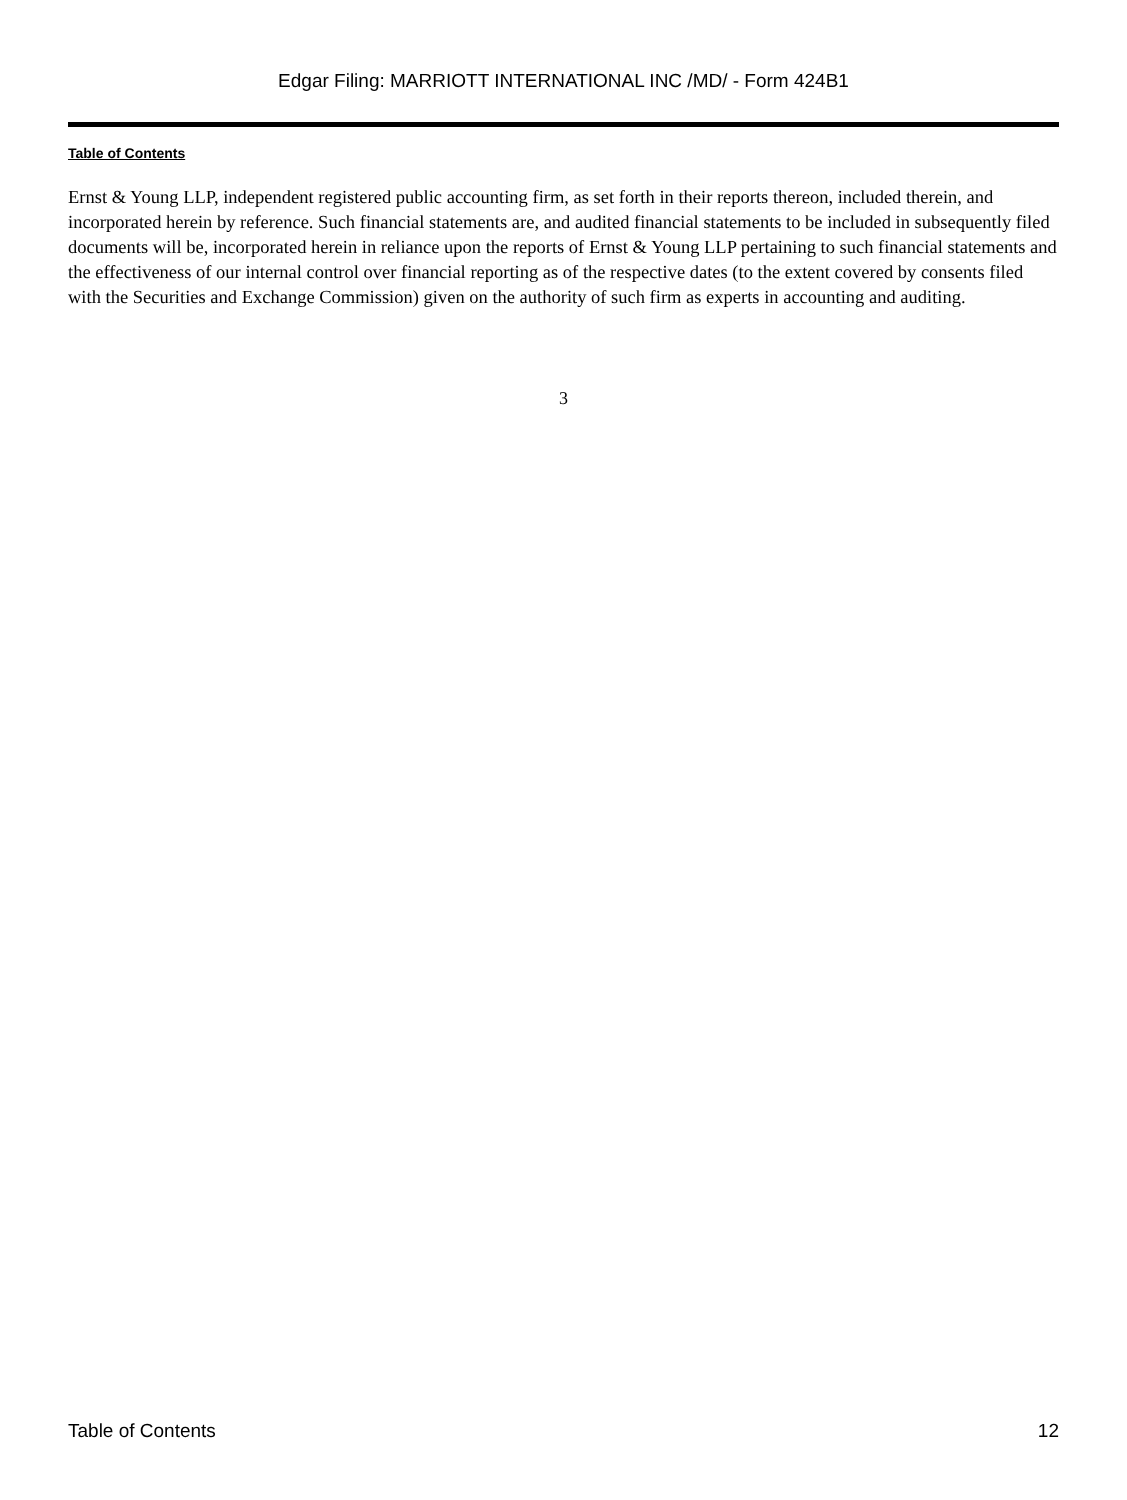Edgar Filing: MARRIOTT INTERNATIONAL INC /MD/ - Form 424B1
Table of Contents
Ernst & Young LLP, independent registered public accounting firm, as set forth in their reports thereon, included therein, and incorporated herein by reference. Such financial statements are, and audited financial statements to be included in subsequently filed documents will be, incorporated herein in reliance upon the reports of Ernst & Young LLP pertaining to such financial statements and the effectiveness of our internal control over financial reporting as of the respective dates (to the extent covered by consents filed with the Securities and Exchange Commission) given on the authority of such firm as experts in accounting and auditing.
3
Table of Contents 12